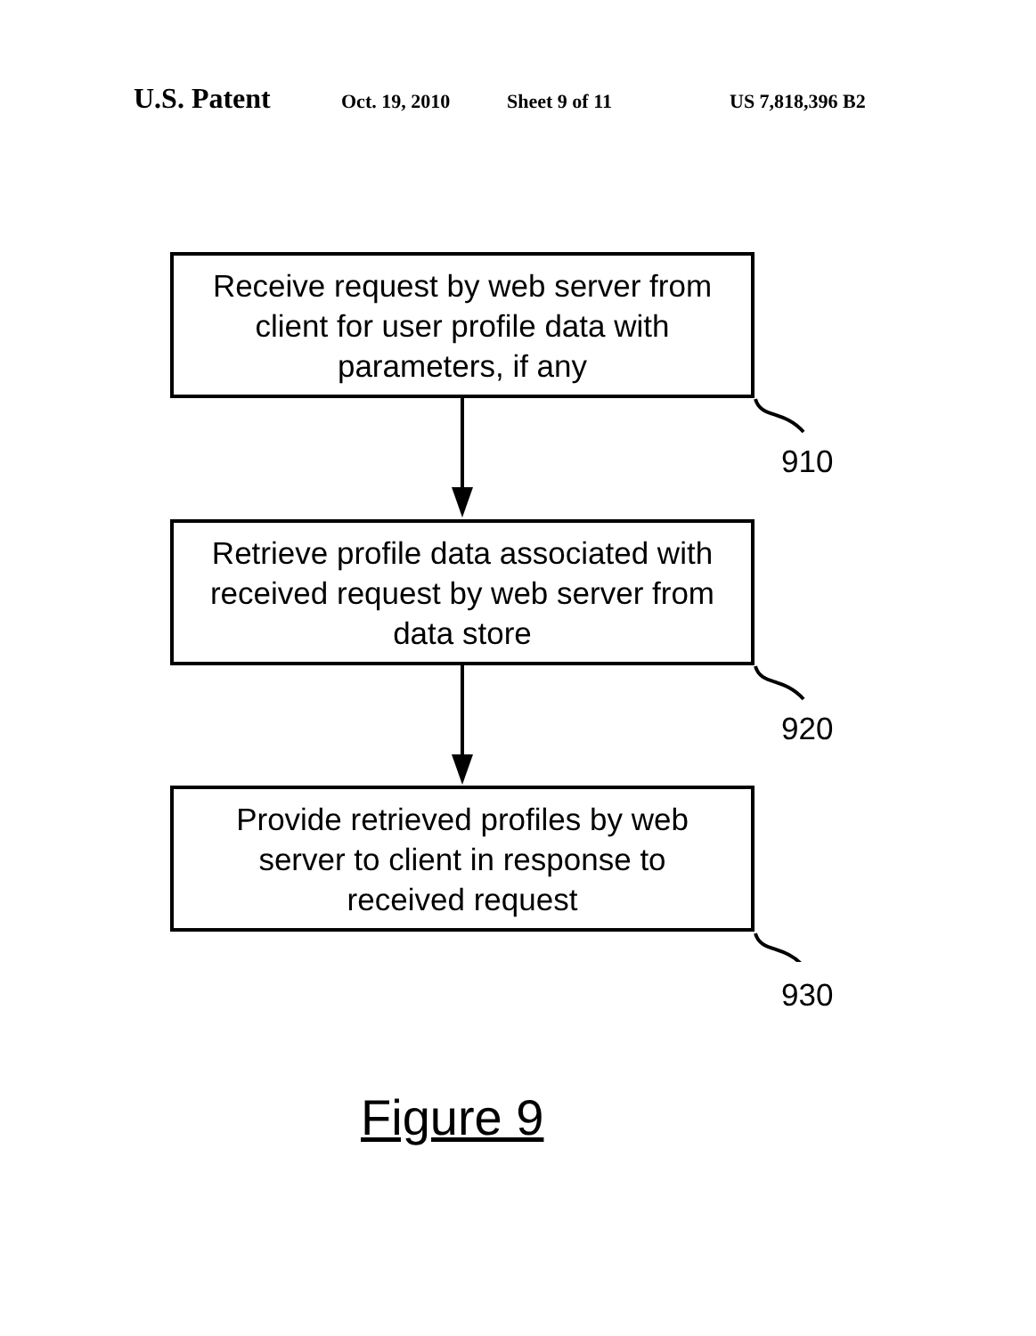U.S. Patent Oct. 19, 2010 Sheet 9 of 11 US 7,818,396 B2
Receive request by web server from
client for user profile data with
parameters, if any
910
Retrieve profile data associated with
received request by web server from
data store
920
Provide retrieved profiles by web
server to client in response to
received request
930
Figure 9